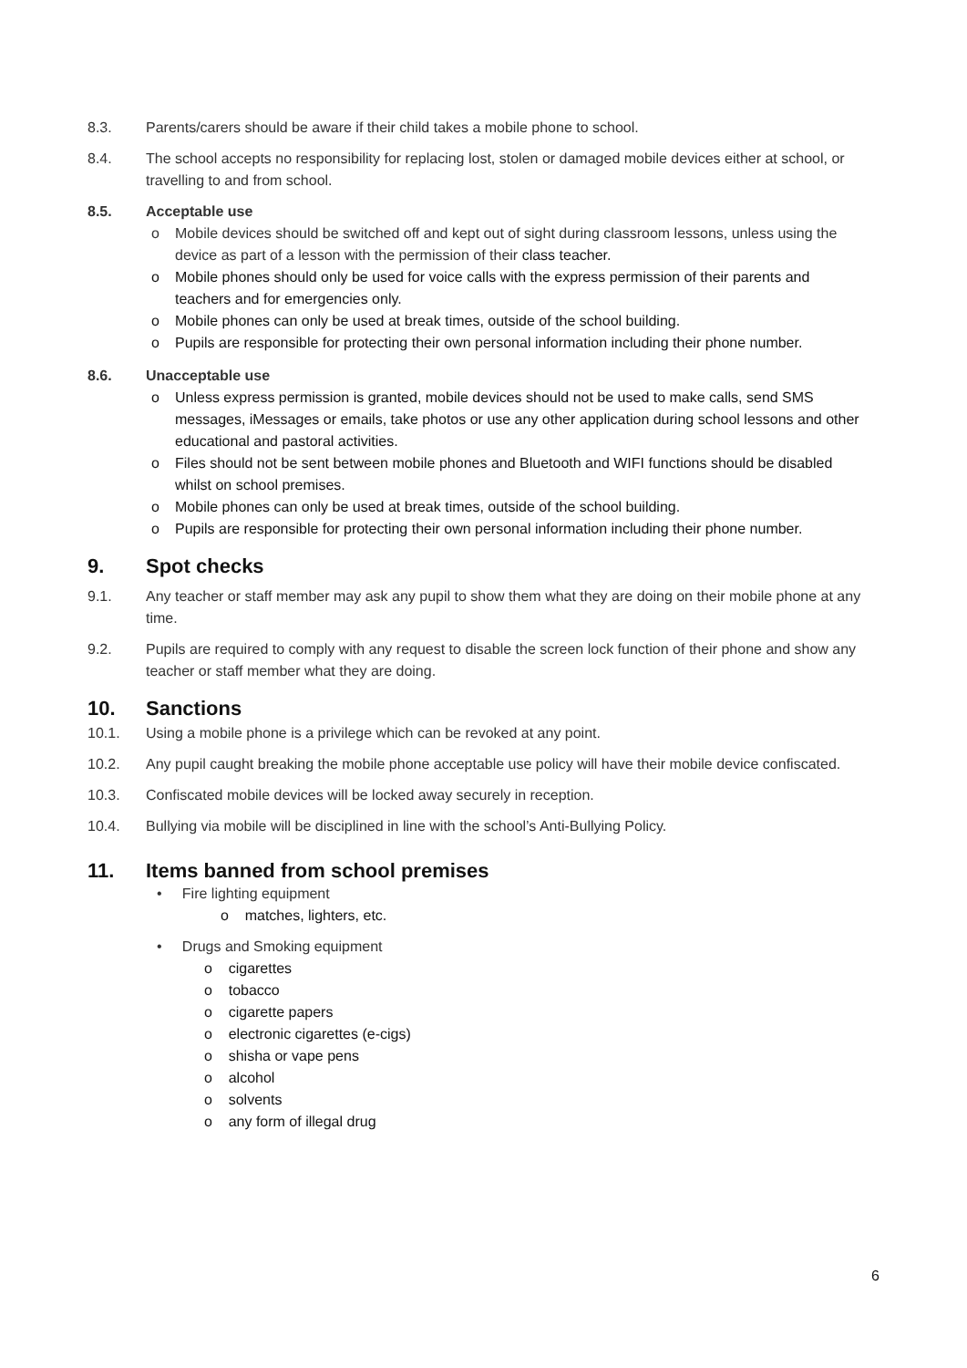8.3. Parents/carers should be aware if their child takes a mobile phone to school.
8.4. The school accepts no responsibility for replacing lost, stolen or damaged mobile devices either at school, or travelling to and from school.
8.5. Acceptable use
o Mobile devices should be switched off and kept out of sight during classroom lessons, unless using the device as part of a lesson with the permission of their class teacher.
o Mobile phones should only be used for voice calls with the express permission of their parents and teachers and for emergencies only.
o Mobile phones can only be used at break times, outside of the school building.
o Pupils are responsible for protecting their own personal information including their phone number.
8.6. Unacceptable use
o Unless express permission is granted, mobile devices should not be used to make calls, send SMS messages, iMessages or emails, take photos or use any other application during school lessons and other educational and pastoral activities.
o Files should not be sent between mobile phones and Bluetooth and WIFI functions should be disabled whilst on school premises.
o Mobile phones can only be used at break times, outside of the school building.
o Pupils are responsible for protecting their own personal information including their phone number.
9. Spot checks
9.1. Any teacher or staff member may ask any pupil to show them what they are doing on their mobile phone at any time.
9.2. Pupils are required to comply with any request to disable the screen lock function of their phone and show any teacher or staff member what they are doing.
10. Sanctions
10.1. Using a mobile phone is a privilege which can be revoked at any point.
10.2. Any pupil caught breaking the mobile phone acceptable use policy will have their mobile device confiscated.
10.3. Confiscated mobile devices will be locked away securely in reception.
10.4. Bullying via mobile will be disciplined in line with the school’s Anti-Bullying Policy.
11. Items banned from school premises
• Fire lighting equipment
o matches, lighters, etc.
• Drugs and Smoking equipment
o cigarettes
o tobacco
o cigarette papers
o electronic cigarettes (e-cigs)
o shisha or vape pens
o alcohol
o solvents
o any form of illegal drug
6